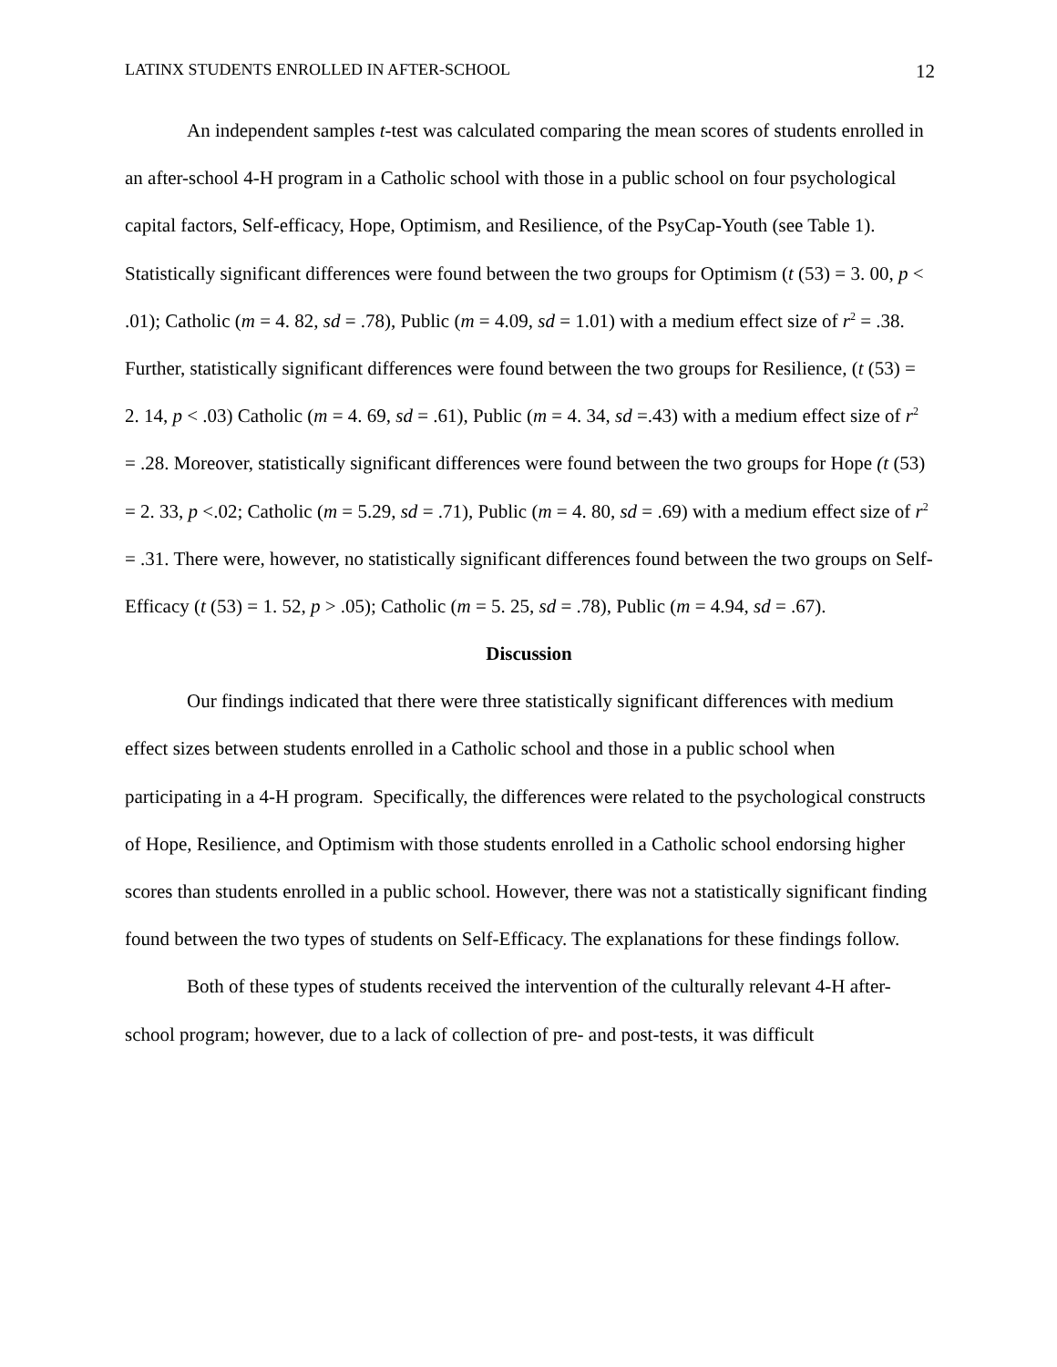LATINX STUDENTS ENROLLED IN AFTER-SCHOOL 12
An independent samples t-test was calculated comparing the mean scores of students enrolled in an after-school 4-H program in a Catholic school with those in a public school on four psychological capital factors, Self-efficacy, Hope, Optimism, and Resilience, of the PsyCap-Youth (see Table 1). Statistically significant differences were found between the two groups for Optimism (t (53) = 3. 00, p < .01); Catholic (m = 4. 82, sd = .78), Public (m = 4.09, sd = 1.01) with a medium effect size of r<sup>2</sup> = .38. Further, statistically significant differences were found between the two groups for Resilience, (t (53) = 2. 14, p < .03) Catholic (m = 4. 69, sd = .61), Public (m = 4. 34, sd =.43) with a medium effect size of r<sup>2</sup> = .28. Moreover, statistically significant differences were found between the two groups for Hope (t (53) = 2. 33, p <.02; Catholic (m = 5.29, sd = .71), Public (m = 4. 80, sd = .69) with a medium effect size of r<sup>2</sup> = .31. There were, however, no statistically significant differences found between the two groups on Self-Efficacy (t (53) = 1. 52, p > .05); Catholic (m = 5. 25, sd = .78), Public (m = 4.94, sd = .67).
Discussion
Our findings indicated that there were three statistically significant differences with medium effect sizes between students enrolled in a Catholic school and those in a public school when participating in a 4-H program. Specifically, the differences were related to the psychological constructs of Hope, Resilience, and Optimism with those students enrolled in a Catholic school endorsing higher scores than students enrolled in a public school. However, there was not a statistically significant finding found between the two types of students on Self-Efficacy. The explanations for these findings follow.
Both of these types of students received the intervention of the culturally relevant 4-H after-school program; however, due to a lack of collection of pre- and post-tests, it was difficult